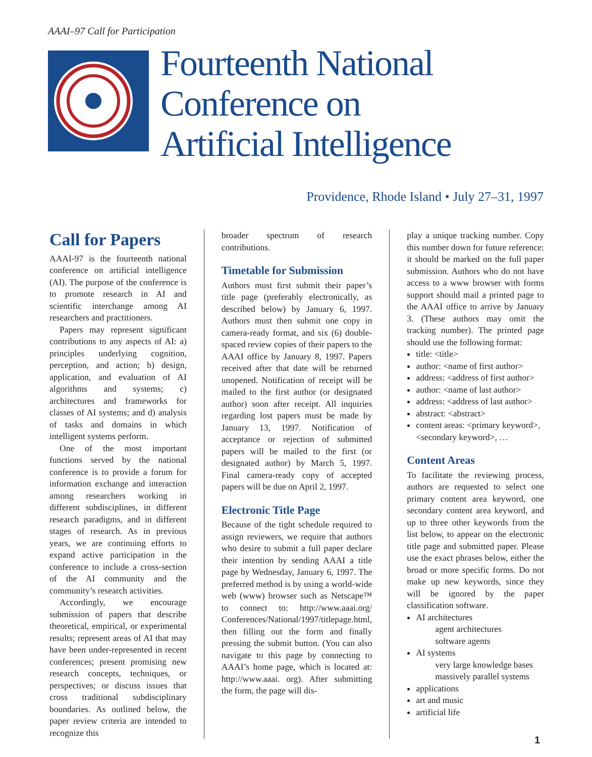AAAI–97 Call for Participation
Fourteenth National
Conference on
Artificial Intelligence
Providence, Rhode Island • July 27–31, 1997
Call for Papers
AAAI-97 is the fourteenth national conference on artificial intelligence (AI). The purpose of the conference is to promote research in AI and scientific interchange among AI researchers and practitioners.
Papers may represent significant contributions to any aspects of AI: a) principles underlying cognition, perception, and action; b) design, application, and evaluation of AI algorithms and systems; c) architectures and frameworks for classes of AI systems; and d) analysis of tasks and domains in which intelligent systems perform.
One of the most important functions served by the national conference is to provide a forum for information exchange and interaction among researchers working in different subdisciplines, in different research paradigms, and in different stages of research. As in previous years, we are continuing efforts to expand active participation in the conference to include a cross-section of the AI community and the community’s research activities.
Accordingly, we encourage submission of papers that describe theoretical, empirical, or experimental results; represent areas of AI that may have been under-represented in recent conferences; present promising new research concepts, techniques, or perspectives; or discuss issues that cross traditional subdisciplinary boundaries. As outlined below, the paper review criteria are intended to recognize this
broader spectrum of research contributions.
Timetable for Submission
Authors must first submit their paper’s title page (preferably electronically, as described below) by January 6, 1997. Authors must then submit one copy in camera-ready format, and six (6) double-spaced review copies of their papers to the AAAI office by January 8, 1997. Papers received after that date will be returned unopened. Notification of receipt will be mailed to the first author (or designated author) soon after receipt. All inquiries regarding lost papers must be made by January 13, 1997. Notification of acceptance or rejection of submitted papers will be mailed to the first (or designated author) by March 5, 1997. Final camera-ready copy of accepted papers will be due on April 2, 1997.
Electronic Title Page
Because of the tight schedule required to assign reviewers, we require that authors who desire to submit a full paper declare their intention by sending AAAI a title page by Wednesday, January 6, 1997. The preferred method is by using a world-wide web (www) browser such as Netscape™ to connect to: http://www.aaai.org/ Conferences/National/1997/titlepage.html, then filling out the form and finally pressing the submit button. (You can also navigate to this page by connecting to AAAI’s home page, which is located at: http://www.aaai. org). After submitting the form, the page will dis-
play a unique tracking number. Copy this number down for future reference: it should be marked on the full paper submission. Authors who do not have access to a www browser with forms support should mail a printed page to the AAAI office to arrive by January 3. (These authors may omit the tracking number). The printed page should use the following format:
title: <title>
author: <name of first author>
address: <address of first author>
author: <name of last author>
address: <address of last author>
abstract: <abstract>
content areas: <primary keyword>, <secondary keyword>, …
Content Areas
To facilitate the reviewing process, authors are requested to select one primary content area keyword, one secondary content area keyword, and up to three other keywords from the list below, to appear on the electronic title page and submitted paper. Please use the exact phrases below, either the broad or more specific forms. Do not make up new keywords, since they will be ignored by the paper classification software.
AI architectures
agent architectures
software agents
AI systems
very large knowledge bases
massively parallel systems
applications
art and music
artificial life
1